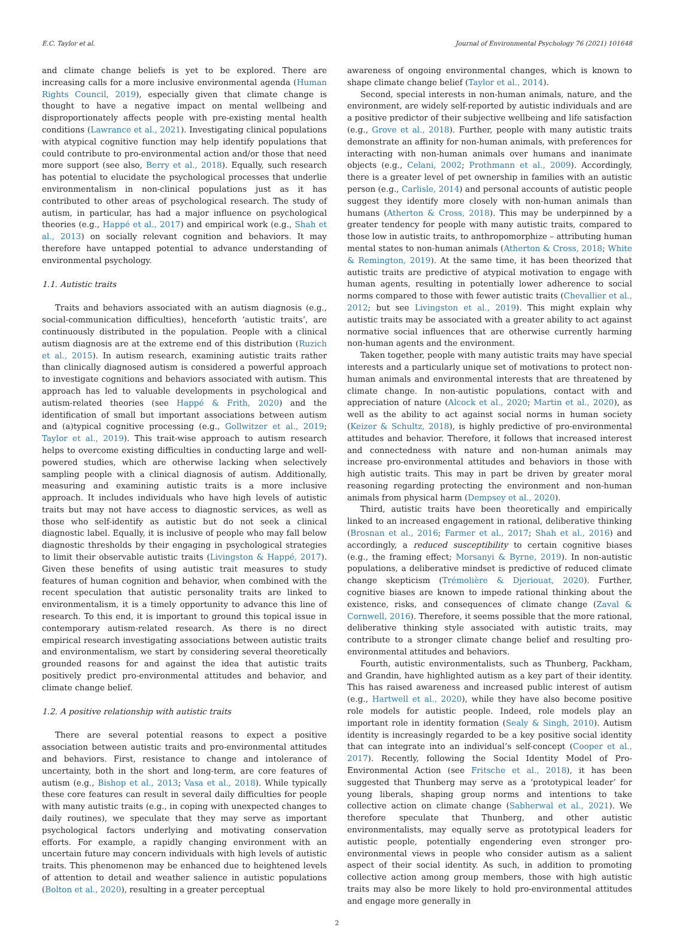E.C. Taylor et al. Journal of Environmental Psychology 76 (2021) 101648
and climate change beliefs is yet to be explored. There are increasing calls for a more inclusive environmental agenda (Human Rights Council, 2019), especially given that climate change is thought to have a negative impact on mental wellbeing and disproportionately affects people with pre-existing mental health conditions (Lawrance et al., 2021). Investigating clinical populations with atypical cognitive function may help identify populations that could contribute to pro-environmental action and/or those that need more support (see also, Berry et al., 2018). Equally, such research has potential to elucidate the psychological processes that underlie environmentalism in non-clinical populations just as it has contributed to other areas of psychological research. The study of autism, in particular, has had a major influence on psychological theories (e.g., Happé et al., 2017) and empirical work (e.g., Shah et al., 2013) on socially relevant cognition and behaviors. It may therefore have untapped potential to advance understanding of environmental psychology.
1.1. Autistic traits
Traits and behaviors associated with an autism diagnosis (e.g., social-communication difficulties), henceforth ‘autistic traits’, are continuously distributed in the population. People with a clinical autism diagnosis are at the extreme end of this distribution (Ruzich et al., 2015). In autism research, examining autistic traits rather than clinically diagnosed autism is considered a powerful approach to investigate cognitions and behaviors associated with autism. This approach has led to valuable developments in psychological and autism-related theories (see Happé & Frith, 2020) and the identification of small but important associations between autism and (a)typical cognitive processing (e.g., Gollwitzer et al., 2019; Taylor et al., 2019). This trait-wise approach to autism research helps to overcome existing difficulties in conducting large and well-powered studies, which are otherwise lacking when selectively sampling people with a clinical diagnosis of autism. Additionally, measuring and examining autistic traits is a more inclusive approach. It includes individuals who have high levels of autistic traits but may not have access to diagnostic services, as well as those who self-identify as autistic but do not seek a clinical diagnostic label. Equally, it is inclusive of people who may fall below diagnostic thresholds by their engaging in psychological strategies to limit their observable autistic traits (Livingston & Happé, 2017). Given these benefits of using autistic trait measures to study features of human cognition and behavior, when combined with the recent speculation that autistic personality traits are linked to environmentalism, it is a timely opportunity to advance this line of research. To this end, it is important to ground this topical issue in contemporary autism-related research. As there is no direct empirical research investigating associations between autistic traits and environmentalism, we start by considering several theoretically grounded reasons for and against the idea that autistic traits positively predict pro-environmental attitudes and behavior, and climate change belief.
1.2. A positive relationship with autistic traits
There are several potential reasons to expect a positive association between autistic traits and pro-environmental attitudes and behaviors. First, resistance to change and intolerance of uncertainty, both in the short and long-term, are core features of autism (e.g., Bishop et al., 2013; Vasa et al., 2018). While typically these core features can result in several daily difficulties for people with many autistic traits (e.g., in coping with unexpected changes to daily routines), we speculate that they may serve as important psychological factors underlying and motivating conservation efforts. For example, a rapidly changing environment with an uncertain future may concern individuals with high levels of autistic traits. This phenomenon may be enhanced due to heightened levels of attention to detail and weather salience in autistic populations (Bolton et al., 2020), resulting in a greater perceptual
awareness of ongoing environmental changes, which is known to shape climate change belief (Taylor et al., 2014).
Second, special interests in non-human animals, nature, and the environment, are widely self-reported by autistic individuals and are a positive predictor of their subjective wellbeing and life satisfaction (e.g., Grove et al., 2018). Further, people with many autistic traits demonstrate an affinity for non-human animals, with preferences for interacting with non-human animals over humans and inanimate objects (e.g., Celani, 2002; Prothmann et al., 2009). Accordingly, there is a greater level of pet ownership in families with an autistic person (e.g., Carlisle, 2014) and personal accounts of autistic people suggest they identify more closely with non-human animals than humans (Atherton & Cross, 2018). This may be underpinned by a greater tendency for people with many autistic traits, compared to those low in autistic traits, to anthropomorphize – attributing human mental states to non-human animals (Atherton & Cross, 2018; White & Remington, 2019). At the same time, it has been theorized that autistic traits are predictive of atypical motivation to engage with human agents, resulting in potentially lower adherence to social norms compared to those with fewer autistic traits (Chevallier et al., 2012; but see Livingston et al., 2019). This might explain why autistic traits may be associated with a greater ability to act against normative social influences that are otherwise currently harming non-human agents and the environment.
Taken together, people with many autistic traits may have special interests and a particularly unique set of motivations to protect non-human animals and environmental interests that are threatened by climate change. In non-autistic populations, contact with and appreciation of nature (Alcock et al., 2020; Martin et al., 2020), as well as the ability to act against social norms in human society (Keizer & Schultz, 2018), is highly predictive of pro-environmental attitudes and behavior. Therefore, it follows that increased interest and connectedness with nature and non-human animals may increase pro-environmental attitudes and behaviors in those with high autistic traits. This may in part be driven by greater moral reasoning regarding protecting the environment and non-human animals from physical harm (Dempsey et al., 2020).
Third, autistic traits have been theoretically and empirically linked to an increased engagement in rational, deliberative thinking (Brosnan et al., 2016; Farmer et al., 2017; Shah et al., 2016) and accordingly, a reduced susceptibility to certain cognitive biases (e.g., the framing effect; Morsanyi & Byrne, 2019). In non-autistic populations, a deliberative mindset is predictive of reduced climate change skepticism (Trémolière & Djeriouat, 2020). Further, cognitive biases are known to impede rational thinking about the existence, risks, and consequences of climate change (Zaval & Cornwell, 2016). Therefore, it seems possible that the more rational, deliberative thinking style associated with autistic traits, may contribute to a stronger climate change belief and resulting pro-environmental attitudes and behaviors.
Fourth, autistic environmentalists, such as Thunberg, Packham, and Grandin, have highlighted autism as a key part of their identity. This has raised awareness and increased public interest of autism (e.g., Hartwell et al., 2020), while they have also become positive role models for autistic people. Indeed, role models play an important role in identity formation (Sealy & Singh, 2010). Autism identity is increasingly regarded to be a key positive social identity that can integrate into an individual’s self-concept (Cooper et al., 2017). Recently, following the Social Identity Model of Pro-Environmental Action (see Fritsche et al., 2018), it has been suggested that Thunberg may serve as a ‘prototypical leader’ for young liberals, shaping group norms and intentions to take collective action on climate change (Sabherwal et al., 2021). We therefore speculate that Thunberg, and other autistic environmentalists, may equally serve as prototypical leaders for autistic people, potentially engendering even stronger pro-environmental views in people who consider autism as a salient aspect of their social identity. As such, in addition to promoting collective action among group members, those with high autistic traits may also be more likely to hold pro-environmental attitudes and engage more generally in
2